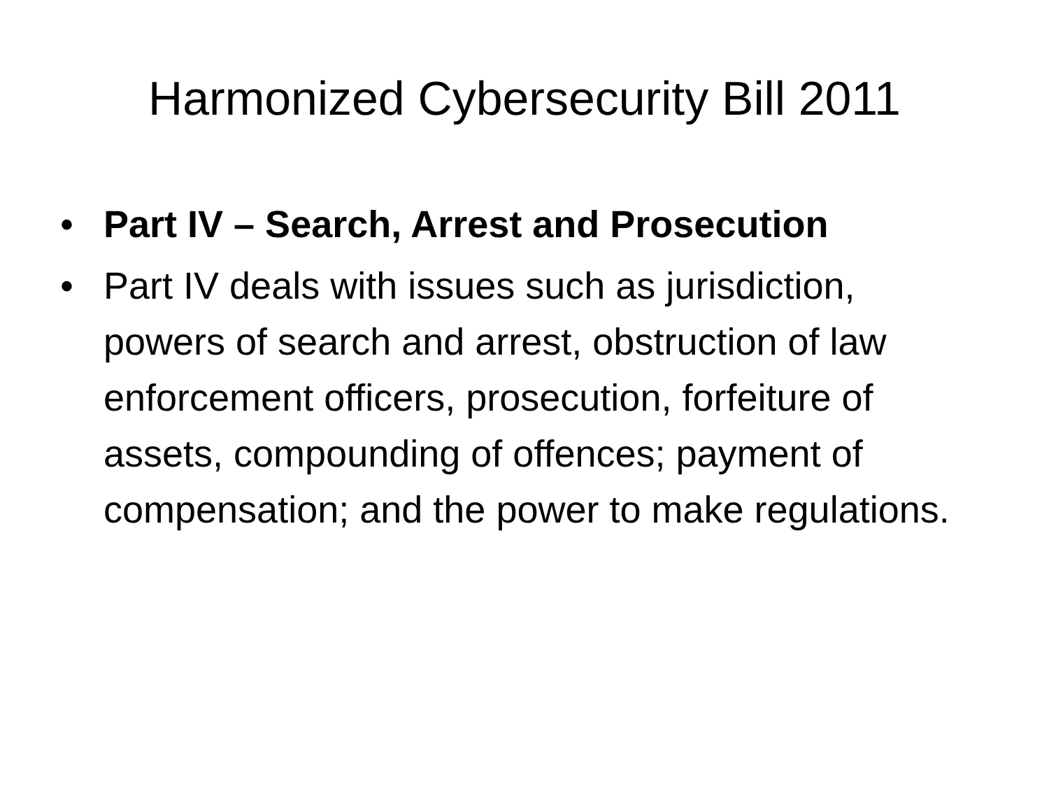Harmonized Cybersecurity Bill 2011
• Part IV – Search, Arrest and Prosecution
• Part IV deals with issues such as jurisdiction, powers of search and arrest, obstruction of law enforcement officers, prosecution, forfeiture of assets, compounding of offences; payment of compensation; and the power to make regulations.